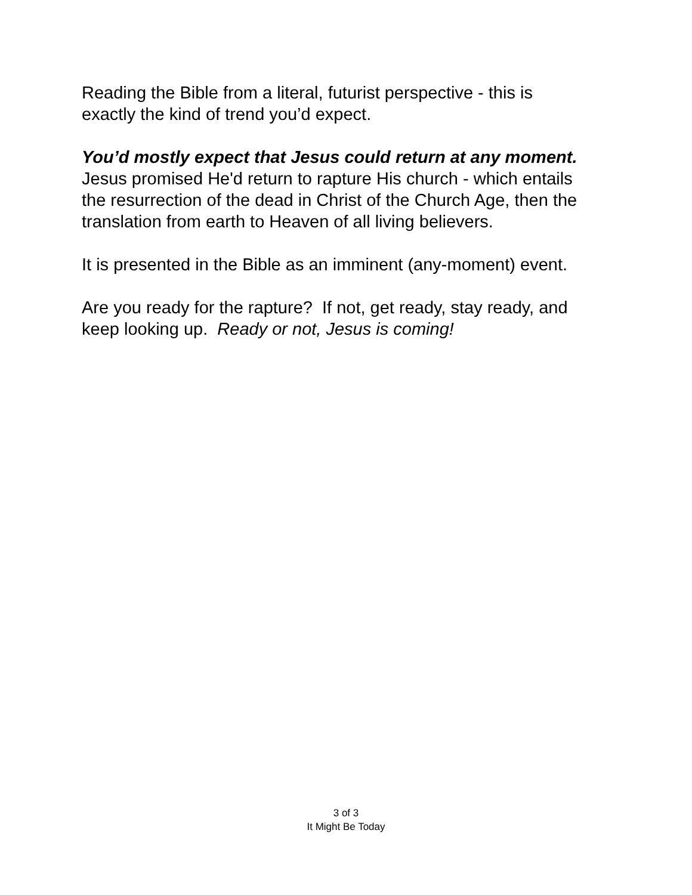Reading the Bible from a literal, futurist perspective - this is
exactly the kind of trend you’d expect.
You’d mostly expect that Jesus could return at any moment.
Jesus promised He'd return to rapture His church - which entails
the resurrection of the dead in Christ of the Church Age, then the
translation from earth to Heaven of all living believers.
It is presented in the Bible as an imminent (any-moment) event.
Are you ready for the rapture? If not, get ready, stay ready, and
keep looking up. Ready or not, Jesus is coming!
3 of 3
It Might Be Today